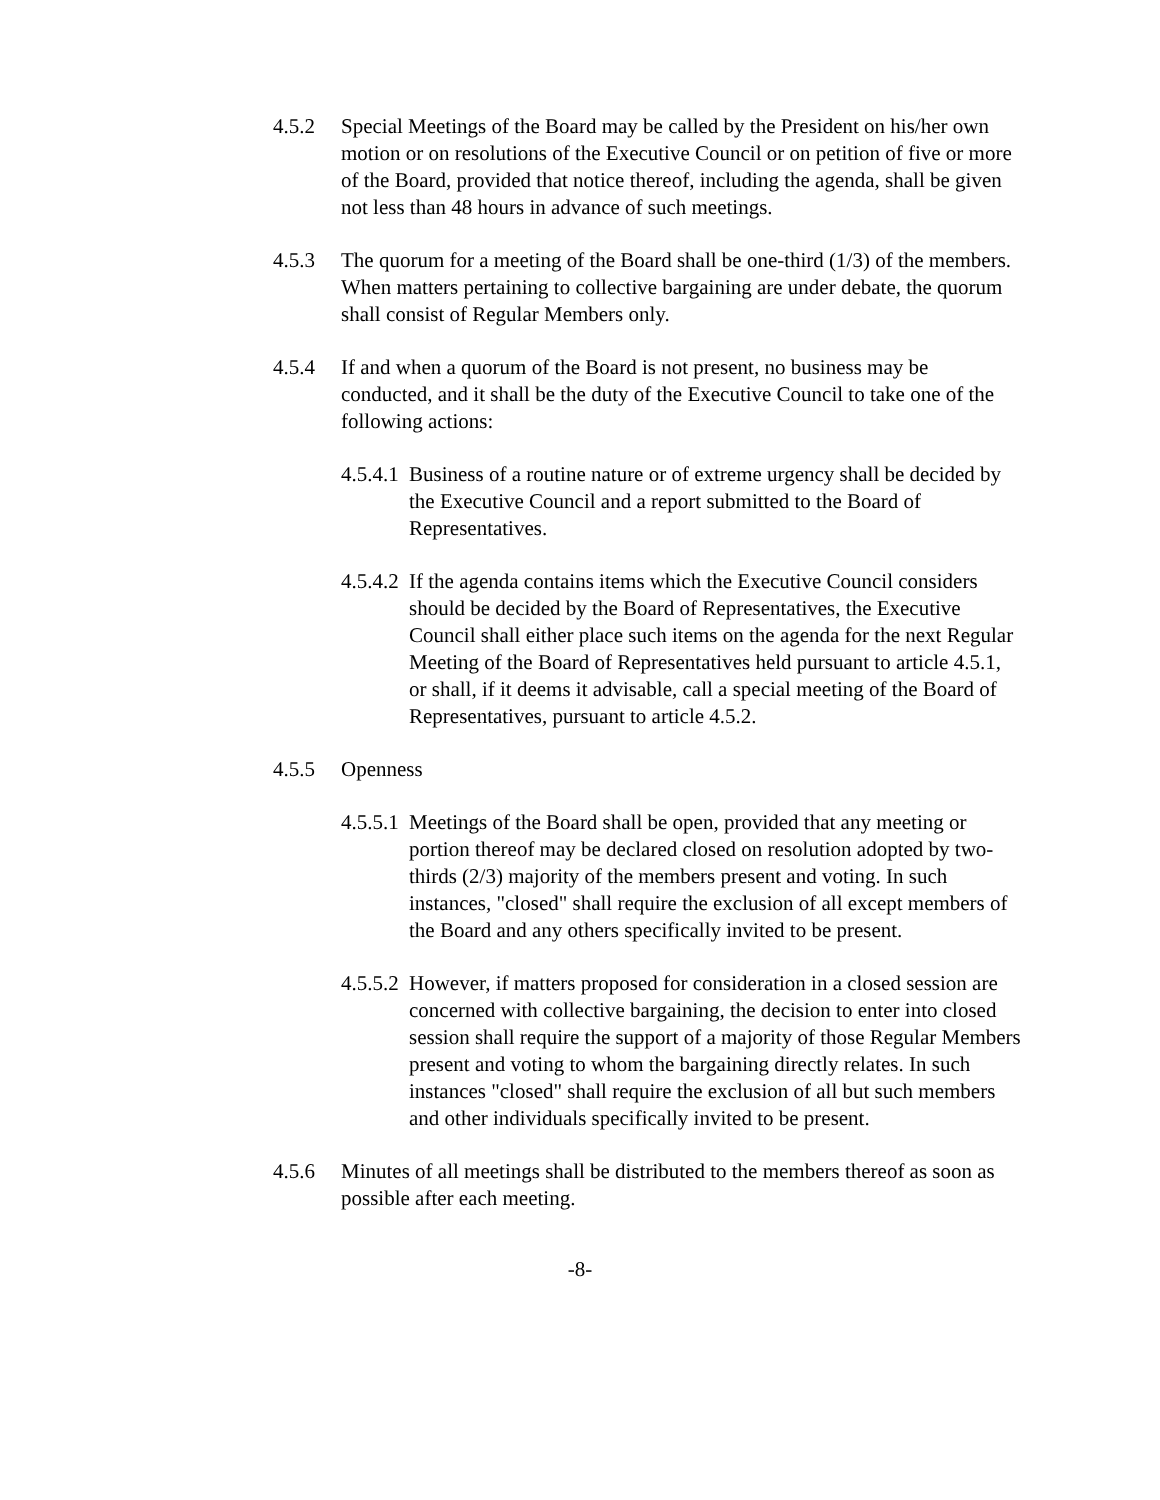4.5.2
Special Meetings of the Board may be called by the President on his/her own motion or on resolutions of the Executive Council or on petition of five or more of the Board, provided that notice thereof, including the agenda, shall be given not less than 48 hours in advance of such meetings.
4.5.3
The quorum for a meeting of the Board shall be one-third (1/3) of the members. When matters pertaining to collective bargaining are under debate, the quorum shall consist of Regular Members only.
4.5.4
If and when a quorum of the Board is not present, no business may be conducted, and it shall be the duty of the Executive Council to take one of the following actions:
4.5.4.1
Business of a routine nature or of extreme urgency shall be decided by the Executive Council and a report submitted to the Board of Representatives.
4.5.4.2
If the agenda contains items which the Executive Council considers should be decided by the Board of Representatives, the Executive Council shall either place such items on the agenda for the next Regular Meeting of the Board of Representatives held pursuant to article 4.5.1, or shall, if it deems it advisable, call a special meeting of the Board of Representatives, pursuant to article 4.5.2.
4.5.5
Openness
4.5.5.1
Meetings of the Board shall be open, provided that any meeting or portion thereof may be declared closed on resolution adopted by two-thirds (2/3) majority of the members present and voting. In such instances, "closed" shall require the exclusion of all except members of the Board and any others specifically invited to be present.
4.5.5.2
However, if matters proposed for consideration in a closed session are concerned with collective bargaining, the decision to enter into closed session shall require the support of a majority of those Regular Members present and voting to whom the bargaining directly relates. In such instances "closed" shall require the exclusion of all but such members and other individuals specifically invited to be present.
4.5.6
Minutes of all meetings shall be distributed to the members thereof as soon as possible after each meeting.
-8-